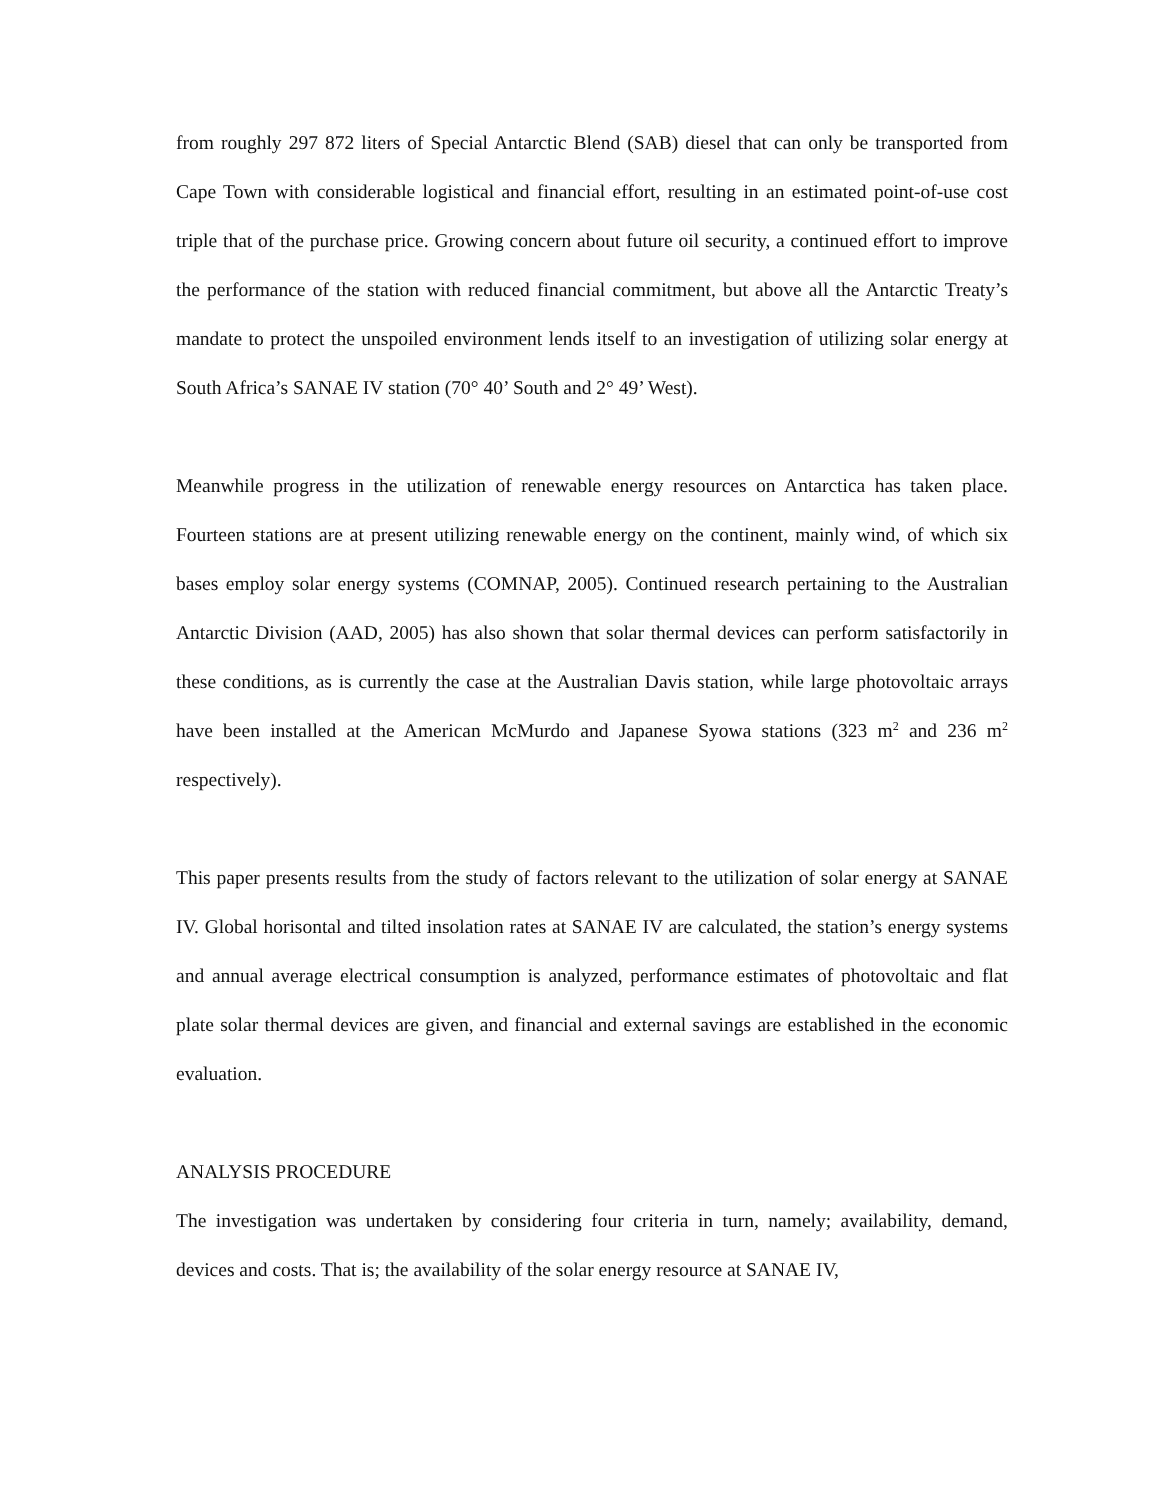from roughly 297 872 liters of Special Antarctic Blend (SAB) diesel that can only be transported from Cape Town with considerable logistical and financial effort, resulting in an estimated point-of-use cost triple that of the purchase price. Growing concern about future oil security, a continued effort to improve the performance of the station with reduced financial commitment, but above all the Antarctic Treaty’s mandate to protect the unspoiled environment lends itself to an investigation of utilizing solar energy at South Africa’s SANAE IV station (70° 40’ South and 2° 49’ West).
Meanwhile progress in the utilization of renewable energy resources on Antarctica has taken place. Fourteen stations are at present utilizing renewable energy on the continent, mainly wind, of which six bases employ solar energy systems (COMNAP, 2005). Continued research pertaining to the Australian Antarctic Division (AAD, 2005) has also shown that solar thermal devices can perform satisfactorily in these conditions, as is currently the case at the Australian Davis station, while large photovoltaic arrays have been installed at the American McMurdo and Japanese Syowa stations (323 m<sup>2</sup> and 236 m<sup>2</sup> respectively).
This paper presents results from the study of factors relevant to the utilization of solar energy at SANAE IV. Global horisontal and tilted insolation rates at SANAE IV are calculated, the station’s energy systems and annual average electrical consumption is analyzed, performance estimates of photovoltaic and flat plate solar thermal devices are given, and financial and external savings are established in the economic evaluation.
ANALYSIS PROCEDURE
The investigation was undertaken by considering four criteria in turn, namely; availability, demand, devices and costs. That is; the availability of the solar energy resource at SANAE IV,